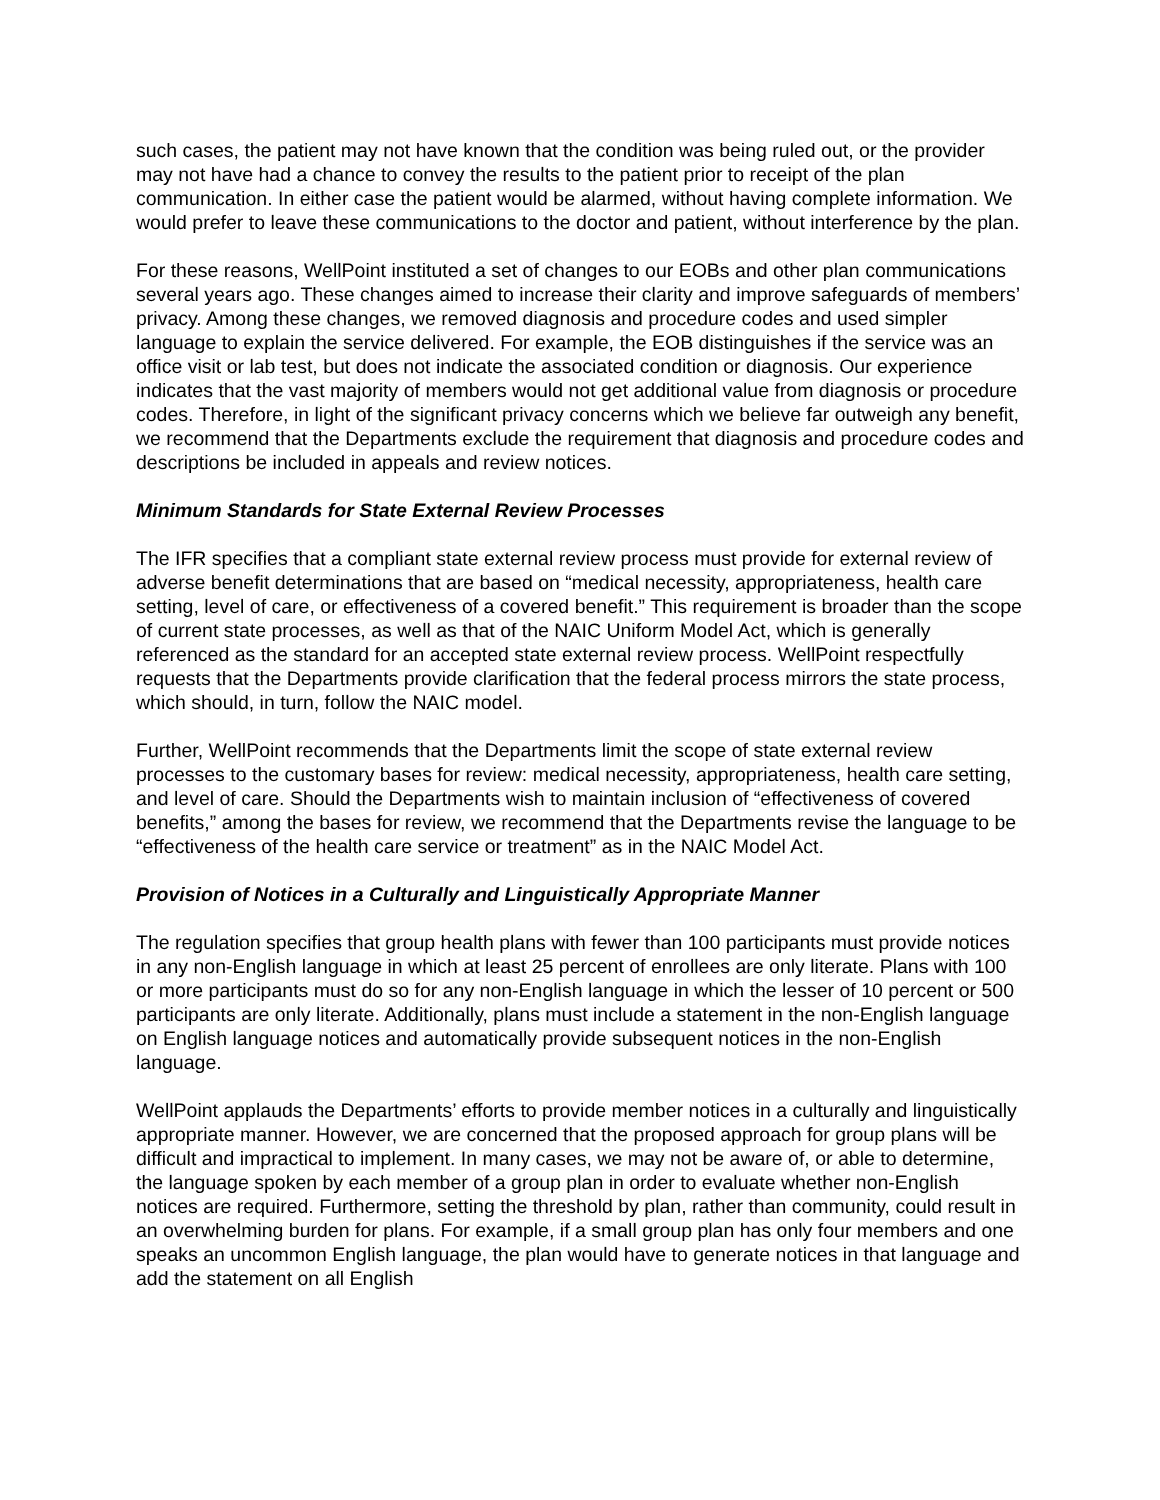such cases, the patient may not have known that the condition was being ruled out, or the provider may not have had a chance to convey the results to the patient prior to receipt of the plan communication. In either case the patient would be alarmed, without having complete information. We would prefer to leave these communications to the doctor and patient, without interference by the plan.
For these reasons, WellPoint instituted a set of changes to our EOBs and other plan communications several years ago. These changes aimed to increase their clarity and improve safeguards of members’ privacy. Among these changes, we removed diagnosis and procedure codes and used simpler language to explain the service delivered. For example, the EOB distinguishes if the service was an office visit or lab test, but does not indicate the associated condition or diagnosis. Our experience indicates that the vast majority of members would not get additional value from diagnosis or procedure codes. Therefore, in light of the significant privacy concerns which we believe far outweigh any benefit, we recommend that the Departments exclude the requirement that diagnosis and procedure codes and descriptions be included in appeals and review notices.
Minimum Standards for State External Review Processes
The IFR specifies that a compliant state external review process must provide for external review of adverse benefit determinations that are based on “medical necessity, appropriateness, health care setting, level of care, or effectiveness of a covered benefit.” This requirement is broader than the scope of current state processes, as well as that of the NAIC Uniform Model Act, which is generally referenced as the standard for an accepted state external review process. WellPoint respectfully requests that the Departments provide clarification that the federal process mirrors the state process, which should, in turn, follow the NAIC model.
Further, WellPoint recommends that the Departments limit the scope of state external review processes to the customary bases for review: medical necessity, appropriateness, health care setting, and level of care. Should the Departments wish to maintain inclusion of “effectiveness of covered benefits,” among the bases for review, we recommend that the Departments revise the language to be “effectiveness of the health care service or treatment” as in the NAIC Model Act.
Provision of Notices in a Culturally and Linguistically Appropriate Manner
The regulation specifies that group health plans with fewer than 100 participants must provide notices in any non-English language in which at least 25 percent of enrollees are only literate. Plans with 100 or more participants must do so for any non-English language in which the lesser of 10 percent or 500 participants are only literate. Additionally, plans must include a statement in the non-English language on English language notices and automatically provide subsequent notices in the non-English language.
WellPoint applauds the Departments’ efforts to provide member notices in a culturally and linguistically appropriate manner. However, we are concerned that the proposed approach for group plans will be difficult and impractical to implement. In many cases, we may not be aware of, or able to determine, the language spoken by each member of a group plan in order to evaluate whether non-English notices are required. Furthermore, setting the threshold by plan, rather than community, could result in an overwhelming burden for plans. For example, if a small group plan has only four members and one speaks an uncommon English language, the plan would have to generate notices in that language and add the statement on all English